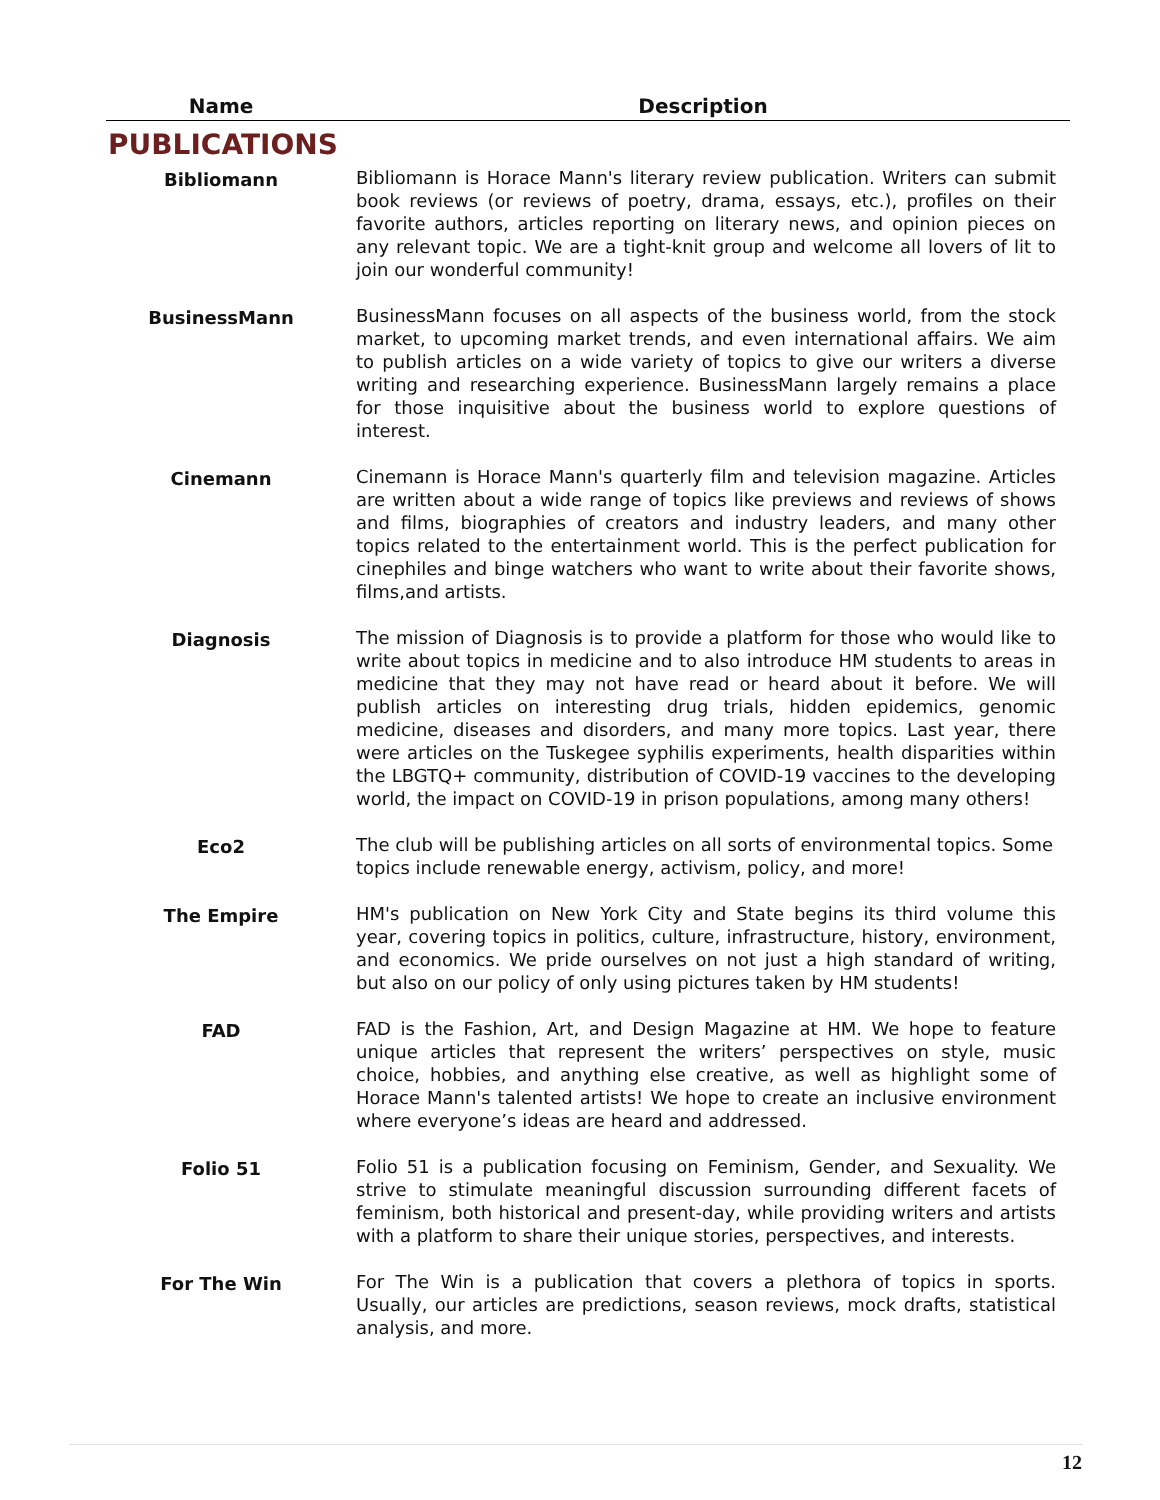| Name | Description |
| --- | --- |
| PUBLICATIONS | |
| Bibliomann | Bibliomann is Horace Mann's literary review publication. Writers can submit book reviews (or reviews of poetry, drama, essays, etc.), profiles on their favorite authors, articles reporting on literary news, and opinion pieces on any relevant topic. We are a tight-knit group and welcome all lovers of lit to join our wonderful community! |
| BusinessMann | BusinessMann focuses on all aspects of the business world, from the stock market, to upcoming market trends, and even international affairs. We aim to publish articles on a wide variety of topics to give our writers a diverse writing and researching experience. BusinessMann largely remains a place for those inquisitive about the business world to explore questions of interest. |
| Cinemann | Cinemann is Horace Mann's quarterly film and television magazine. Articles are written about a wide range of topics like previews and reviews of shows and films, biographies of creators and industry leaders, and many other topics related to the entertainment world. This is the perfect publication for cinephiles and binge watchers who want to write about their favorite shows, films,and artists. |
| Diagnosis | The mission of Diagnosis is to provide a platform for those who would like to write about topics in medicine and to also introduce HM students to areas in medicine that they may not have read or heard about it before. We will publish articles on interesting drug trials, hidden epidemics, genomic medicine, diseases and disorders, and many more topics. Last year, there were articles on the Tuskegee syphilis experiments, health disparities within the LBGTQ+ community, distribution of COVID-19 vaccines to the developing world, the impact on COVID-19 in prison populations, among many others! |
| Eco2 | The club will be publishing articles on all sorts of environmental topics. Some topics include renewable energy, activism, policy, and more! |
| The Empire | HM's publication on New York City and State begins its third volume this year, covering topics in politics, culture, infrastructure, history, environment, and economics. We pride ourselves on not just a high standard of writing, but also on our policy of only using pictures taken by HM students! |
| FAD | FAD is the Fashion, Art, and Design Magazine at HM. We hope to feature unique articles that represent the writers’ perspectives on style, music choice, hobbies, and anything else creative, as well as highlight some of Horace Mann's talented artists! We hope to create an inclusive environment where everyone’s ideas are heard and addressed. |
| Folio 51 | Folio 51 is a publication focusing on Feminism, Gender, and Sexuality. We strive to stimulate meaningful discussion surrounding different facets of feminism, both historical and present-day, while providing writers and artists with a platform to share their unique stories, perspectives, and interests. |
| For The Win | For The Win is a publication that covers a plethora of topics in sports. Usually, our articles are predictions, season reviews, mock drafts, statistical analysis, and more. |
12